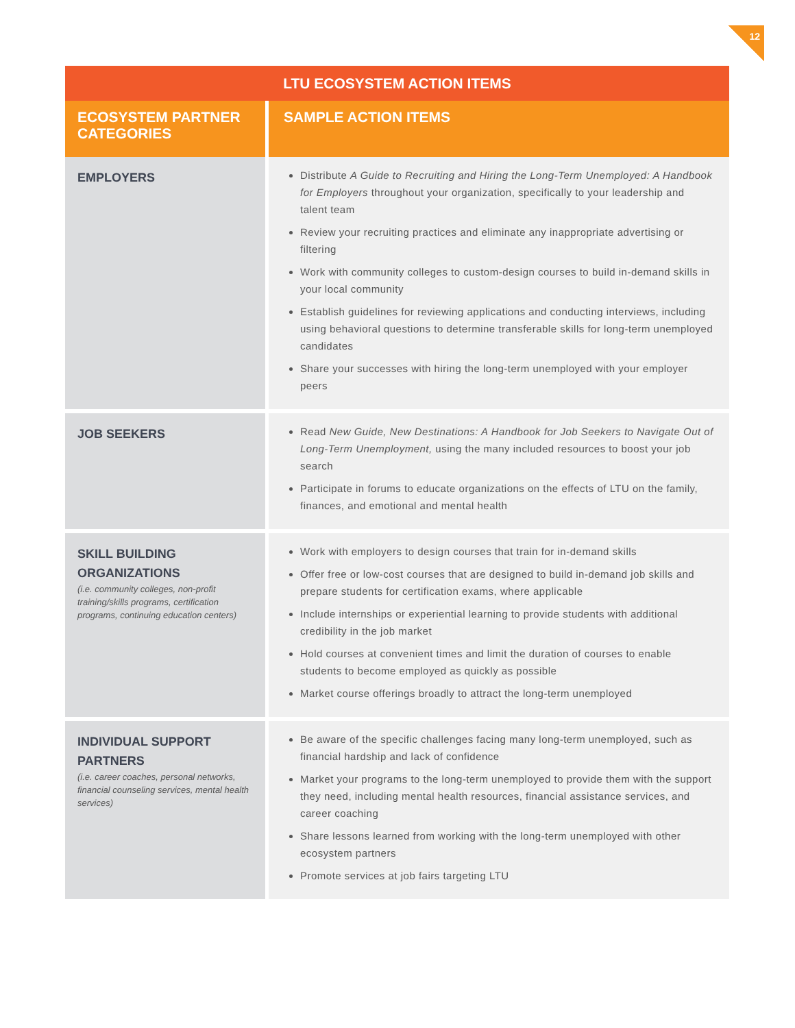12
| LTU ECOSYSTEM ACTION ITEMS | |
| --- | --- |
| ECOSYSTEM PARTNER CATEGORIES | SAMPLE ACTION ITEMS |
| EMPLOYERS | Distribute A Guide to Recruiting and Hiring the Long-Term Unemployed: A Handbook for Employers throughout your organization, specifically to your leadership and talent team Review your recruiting practices and eliminate any inappropriate advertising or filtering Work with community colleges to custom-design courses to build in-demand skills in your local community Establish guidelines for reviewing applications and conducting interviews, including using behavioral questions to determine transferable skills for long-term unemployed candidates Share your successes with hiring the long-term unemployed with your employer peers |
| JOB SEEKERS | Read New Guide, New Destinations: A Handbook for Job Seekers to Navigate Out of Long-Term Unemployment, using the many included resources to boost your job search Participate in forums to educate organizations on the effects of LTU on the family, finances, and emotional and mental health |
| SKILL BUILDING ORGANIZATIONS (i.e. community colleges, non-profit training/skills programs, certification programs, continuing education centers) | Work with employers to design courses that train for in-demand skills Offer free or low-cost courses that are designed to build in-demand job skills and prepare students for certification exams, where applicable Include internships or experiential learning to provide students with additional credibility in the job market Hold courses at convenient times and limit the duration of courses to enable students to become employed as quickly as possible Market course offerings broadly to attract the long-term unemployed |
| INDIVIDUAL SUPPORT PARTNERS (i.e. career coaches, personal networks, financial counseling services, mental health services) | Be aware of the specific challenges facing many long-term unemployed, such as financial hardship and lack of confidence Market your programs to the long-term unemployed to provide them with the support they need, including mental health resources, financial assistance services, and career coaching Share lessons learned from working with the long-term unemployed with other ecosystem partners Promote services at job fairs targeting LTU |